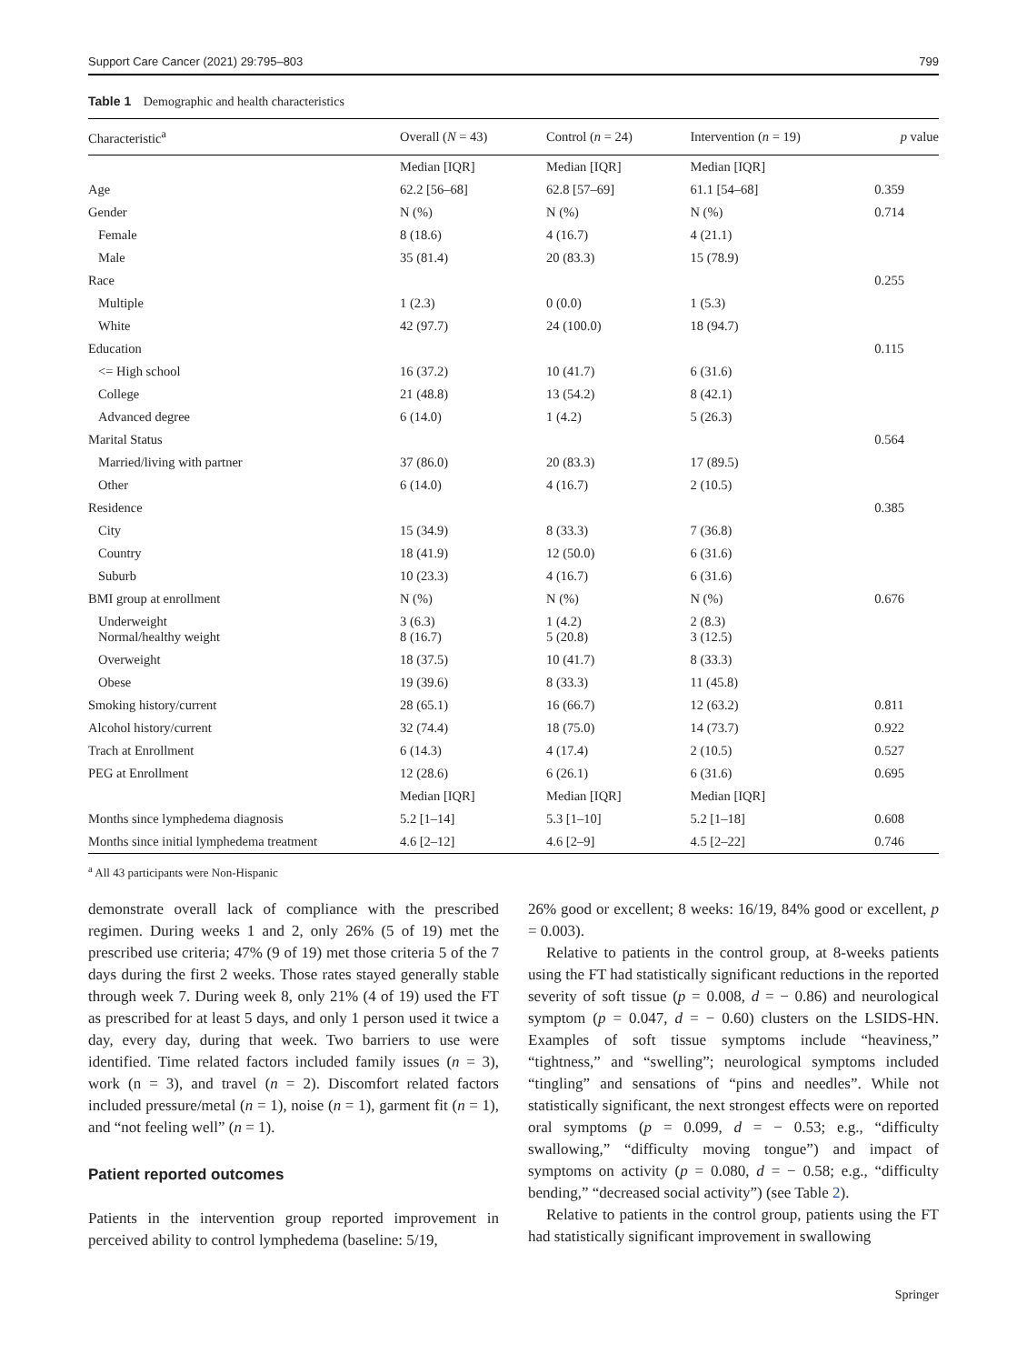Support Care Cancer (2021) 29:795–803 799
Table 1 Demographic and health characteristics
| Characteristic<sup>a</sup> | Overall ( N = 43) | Control ( n = 24) | Intervention ( n = 19) | p value |
| --- | --- | --- | --- | --- |
| | Median [IQR] | Median [IQR] | Median [IQR] | |
| Age | 62.2 [56–68] | 62.8 [57–69] | 61.1 [54–68] | 0.359 |
| Gender | N (%) | N (%) | N (%) | 0.714 |
| Female | 8 (18.6) | 4 (16.7) | 4 (21.1) | |
| Male | 35 (81.4) | 20 (83.3) | 15 (78.9) | |
| Race | | | | 0.255 |
| Multiple | 1 (2.3) | 0 (0.0) | 1 (5.3) | |
| White | 42 (97.7) | 24 (100.0) | 18 (94.7) | |
| Education | | | | 0.115 |
| <= High school | 16 (37.2) | 10 (41.7) | 6 (31.6) | |
| College | 21 (48.8) | 13 (54.2) | 8 (42.1) | |
| Advanced degree | 6 (14.0) | 1 (4.2) | 5 (26.3) | |
| Marital Status | | | | 0.564 |
| Married/living with partner | 37 (86.0) | 20 (83.3) | 17 (89.5) | |
| Other | 6 (14.0) | 4 (16.7) | 2 (10.5) | |
| Residence | | | | 0.385 |
| City | 15 (34.9) | 8 (33.3) | 7 (36.8) | |
| Country | 18 (41.9) | 12 (50.0) | 6 (31.6) | |
| Suburb | 10 (23.3) | 4 (16.7) | 6 (31.6) | |
| BMI group at enrollment | N (%) | N (%) | N (%) | 0.676 |
| Underweight Normal/healthy weight | 3 (6.3) 8 (16.7) | 1 (4.2) 5 (20.8) | 2 (8.3) 3 (12.5) | |
| Overweight | 18 (37.5) | 10 (41.7) | 8 (33.3) | |
| Obese | 19 (39.6) | 8 (33.3) | 11 (45.8) | |
| Smoking history/current | 28 (65.1) | 16 (66.7) | 12 (63.2) | 0.811 |
| Alcohol history/current | 32 (74.4) | 18 (75.0) | 14 (73.7) | 0.922 |
| Trach at Enrollment | 6 (14.3) | 4 (17.4) | 2 (10.5) | 0.527 |
| PEG at Enrollment | 12 (28.6) | 6 (26.1) | 6 (31.6) | 0.695 |
| | Median [IQR] | Median [IQR] | Median [IQR] | |
| Months since lymphedema diagnosis | 5.2 [1–14] | 5.3 [1–10] | 5.2 [1–18] | 0.608 |
| Months since initial lymphedema treatment | 4.6 [2–12] | 4.6 [2–9] | 4.5 [2–22] | 0.746 |
<sup>a</sup> All 43 participants were Non-Hispanic
demonstrate overall lack of compliance with the prescribed regimen. During weeks 1 and 2, only 26% (5 of 19) met the prescribed use criteria; 47% (9 of 19) met those criteria 5 of the 7 days during the first 2 weeks. Those rates stayed generally stable through week 7. During week 8, only 21% (4 of 19) used the FT as prescribed for at least 5 days, and only 1 person used it twice a day, every day, during that week. Two barriers to use were identified. Time related factors included family issues (n = 3), work (n = 3), and travel (n = 2). Discomfort related factors included pressure/metal (n = 1), noise (n = 1), garment fit (n = 1), and “not feeling well” (n = 1).
Patient reported outcomes
Patients in the intervention group reported improvement in perceived ability to control lymphedema (baseline: 5/19,
26% good or excellent; 8 weeks: 16/19, 84% good or excellent, p = 0.003).
Relative to patients in the control group, at 8-weeks patients using the FT had statistically significant reductions in the reported severity of soft tissue (p = 0.008, d = − 0.86) and neurological symptom (p = 0.047, d = − 0.60) clusters on the LSIDS-HN. Examples of soft tissue symptoms include “heaviness,” “tightness,” and “swelling”; neurological symptoms included “tingling” and sensations of “pins and needles”. While not statistically significant, the next strongest effects were on reported oral symptoms (p = 0.099, d = − 0.53; e.g., “difficulty swallowing,” “difficulty moving tongue”) and impact of symptoms on activity (p = 0.080, d = − 0.58; e.g., “difficulty bending,” “decreased social activity”) (see Table 2).
Relative to patients in the control group, patients using the FT had statistically significant improvement in swallowing
Springer